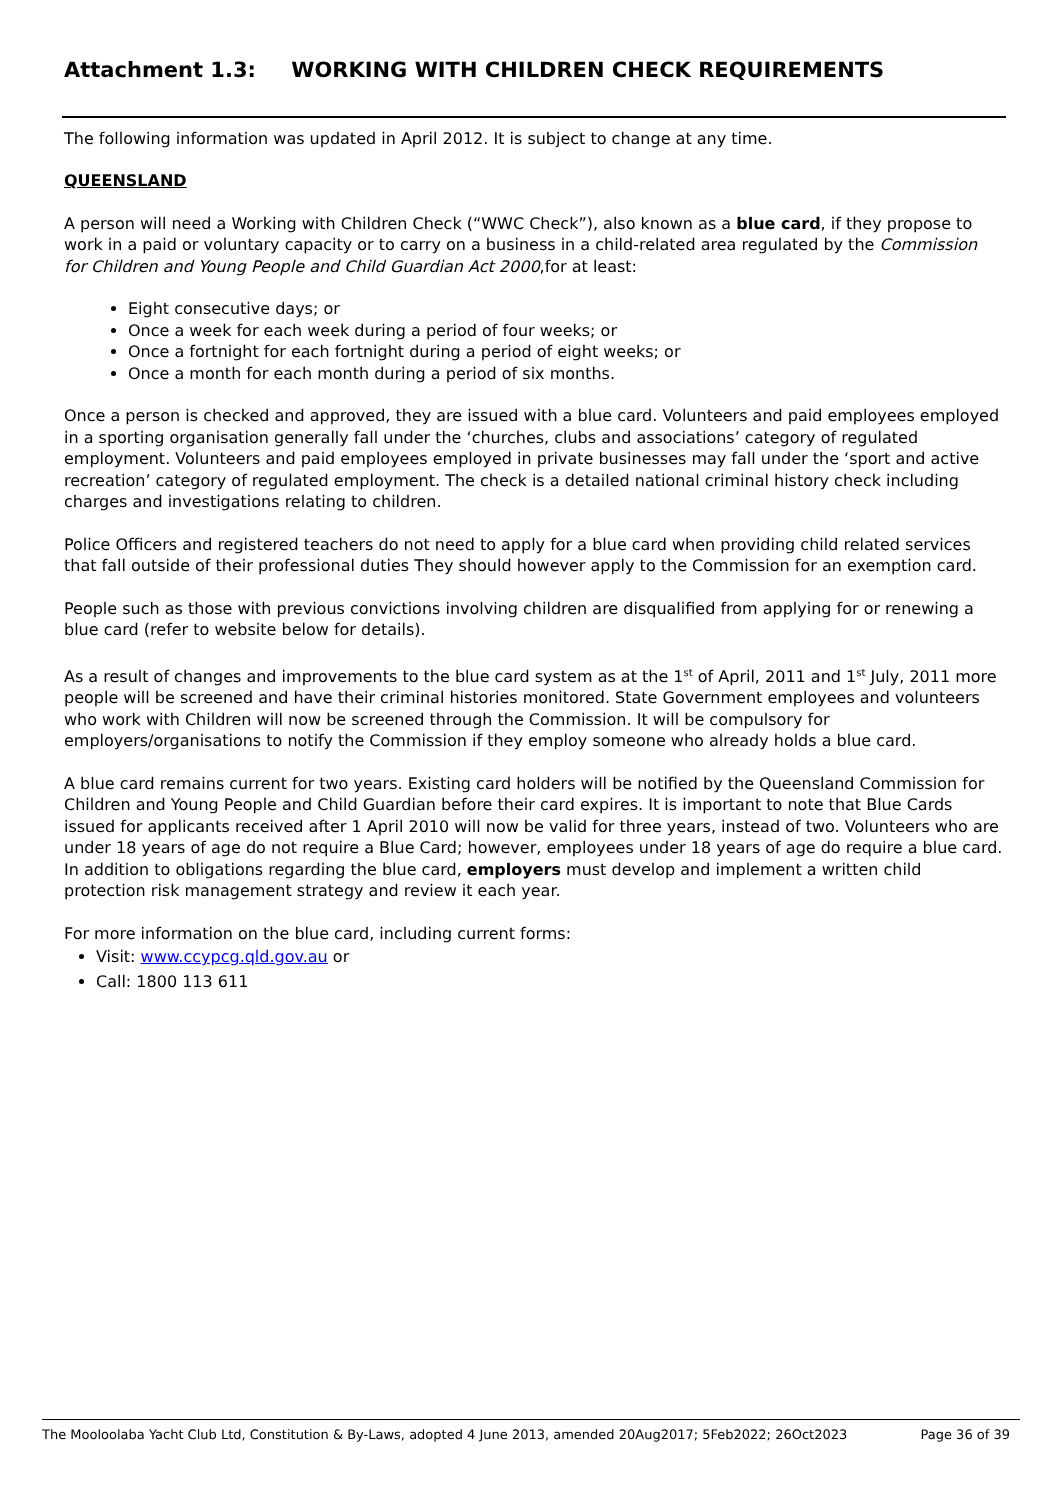Attachment 1.3: WORKING WITH CHILDREN CHECK REQUIREMENTS
The following information was updated in April 2012. It is subject to change at any time.
QUEENSLAND
A person will need a Working with Children Check (“WWC Check”), also known as a blue card, if they propose to work in a paid or voluntary capacity or to carry on a business in a child-related area regulated by the Commission for Children and Young People and Child Guardian Act 2000,for at least:
Eight consecutive days; or
Once a week for each week during a period of four weeks; or
Once a fortnight for each fortnight during a period of eight weeks; or
Once a month for each month during a period of six months.
Once a person is checked and approved, they are issued with a blue card. Volunteers and paid employees employed in a sporting organisation generally fall under the ‘churches, clubs and associations’ category of regulated employment. Volunteers and paid employees employed in private businesses may fall under the ‘sport and active recreation’ category of regulated employment. The check is a detailed national criminal history check including charges and investigations relating to children.
Police Officers and registered teachers do not need to apply for a blue card when providing child related services that fall outside of their professional duties They should however apply to the Commission for an exemption card.
People such as those with previous convictions involving children are disqualified from applying for or renewing a blue card (refer to website below for details).
As a result of changes and improvements to the blue card system as at the 1<sup>st</sup> of April, 2011 and 1<sup>st</sup> July, 2011 more people will be screened and have their criminal histories monitored. State Government employees and volunteers who work with Children will now be screened through the Commission. It will be compulsory for employers/organisations to notify the Commission if they employ someone who already holds a blue card.
A blue card remains current for two years. Existing card holders will be notified by the Queensland Commission for Children and Young People and Child Guardian before their card expires. It is important to note that Blue Cards issued for applicants received after 1 April 2010 will now be valid for three years, instead of two. Volunteers who are under 18 years of age do not require a Blue Card; however, employees under 18 years of age do require a blue card. In addition to obligations regarding the blue card, employers must develop and implement a written child protection risk management strategy and review it each year.
For more information on the blue card, including current forms:
Visit: www.ccypcg.qld.gov.au or
Call: 1800 113 611
The Mooloolaba Yacht Club Ltd, Constitution & By-Laws, adopted 4 June 2013, amended 20Aug2017; 5Feb2022; 26Oct2023 Page 36 of 39